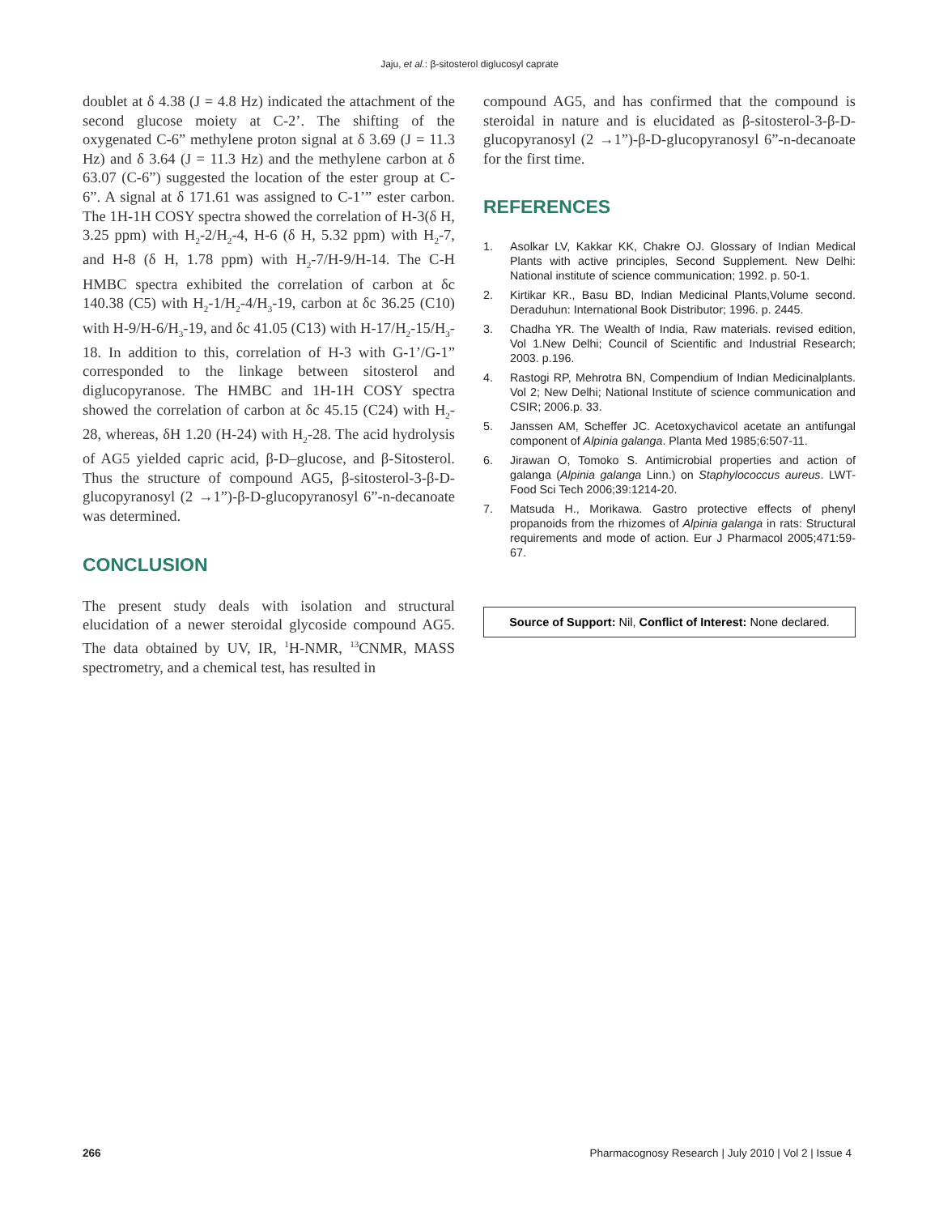Jaju, et al.: β-sitosterol diglucosyl caprate
doublet at δ 4.38 (J = 4.8 Hz) indicated the attachment of the second glucose moiety at C-2’. The shifting of the oxygenated C-6” methylene proton signal at δ 3.69 (J = 11.3 Hz) and δ 3.64 (J = 11.3 Hz) and the methylene carbon at δ 63.07 (C-6”) suggested the location of the ester group at C-6”. A signal at δ 171.61 was assigned to C-1’” ester carbon. The 1H-1H COSY spectra showed the correlation of H-3(δ H, 3.25 ppm) with H<sub>2</sub>-2/H<sub>2</sub>-4, H-6 (δ H, 5.32 ppm) with H<sub>2</sub>-7, and H-8 (δ H, 1.78 ppm) with H<sub>2</sub>-7/H-9/H-14. The C-H HMBC spectra exhibited the correlation of carbon at δc 140.38 (C5) with H<sub>2</sub>-1/H<sub>2</sub>-4/H<sub>3</sub>-19, carbon at δc 36.25 (C10) with H-9/H-6/H<sub>3</sub>-19, and δc 41.05 (C13) with H-17/H<sub>2</sub>-15/H<sub>3</sub>-18. In addition to this, correlation of H-3 with G-1’/G-1” corresponded to the linkage between sitosterol and diglucopyranose. The HMBC and 1H-1H COSY spectra showed the correlation of carbon at δc 45.15 (C24) with H<sub>2</sub>-28, whereas, δH 1.20 (H-24) with H<sub>2</sub>-28. The acid hydrolysis of AG5 yielded capric acid, β-D–glucose, and β-Sitosterol. Thus the structure of compound AG5, β-sitosterol-3-β-D-glucopyranosyl (2 →1”)-β-D-glucopyranosyl 6”-n-decanoate was determined.
CONCLUSION
The present study deals with isolation and structural elucidation of a newer steroidal glycoside compound AG5. The data obtained by UV, IR, <sup>1</sup>H-NMR, <sup>13</sup>CNMR, MASS spectrometry, and a chemical test, has resulted in
compound AG5, and has confirmed that the compound is steroidal in nature and is elucidated as β-sitosterol-3-β-D-glucopyranosyl (2 →1”)-β-D-glucopyranosyl 6”-n-decanoate for the first time.
REFERENCES
1. Asolkar LV, Kakkar KK, Chakre OJ. Glossary of Indian Medical Plants with active principles, Second Supplement. New Delhi: National institute of science communication; 1992. p. 50-1.
2. Kirtikar KR., Basu BD, Indian Medicinal Plants,Volume second. Deraduhun: International Book Distributor; 1996. p. 2445.
3. Chadha YR. The Wealth of India, Raw materials. revised edition, Vol 1.New Delhi; Council of Scientific and Industrial Research; 2003. p.196.
4. Rastogi RP, Mehrotra BN, Compendium of Indian Medicinalplants. Vol 2; New Delhi; National Institute of science communication and CSIR; 2006.p. 33.
5. Janssen AM, Scheffer JC. Acetoxychavicol acetate an antifungal component of Alpinia galanga. Planta Med 1985;6:507-11.
6. Jirawan O, Tomoko S. Antimicrobial properties and action of galanga (Alpinia galanga Linn.) on Staphylococcus aureus. LWT-Food Sci Tech 2006;39:1214-20.
7. Matsuda H., Morikawa. Gastro protective effects of phenyl propanoids from the rhizomes of Alpinia galanga in rats: Structural requirements and mode of action. Eur J Pharmacol 2005;471:59-67.
Source of Support: Nil, Conflict of Interest: None declared.
266 Pharmacognosy Research | July 2010 | Vol 2 | Issue 4